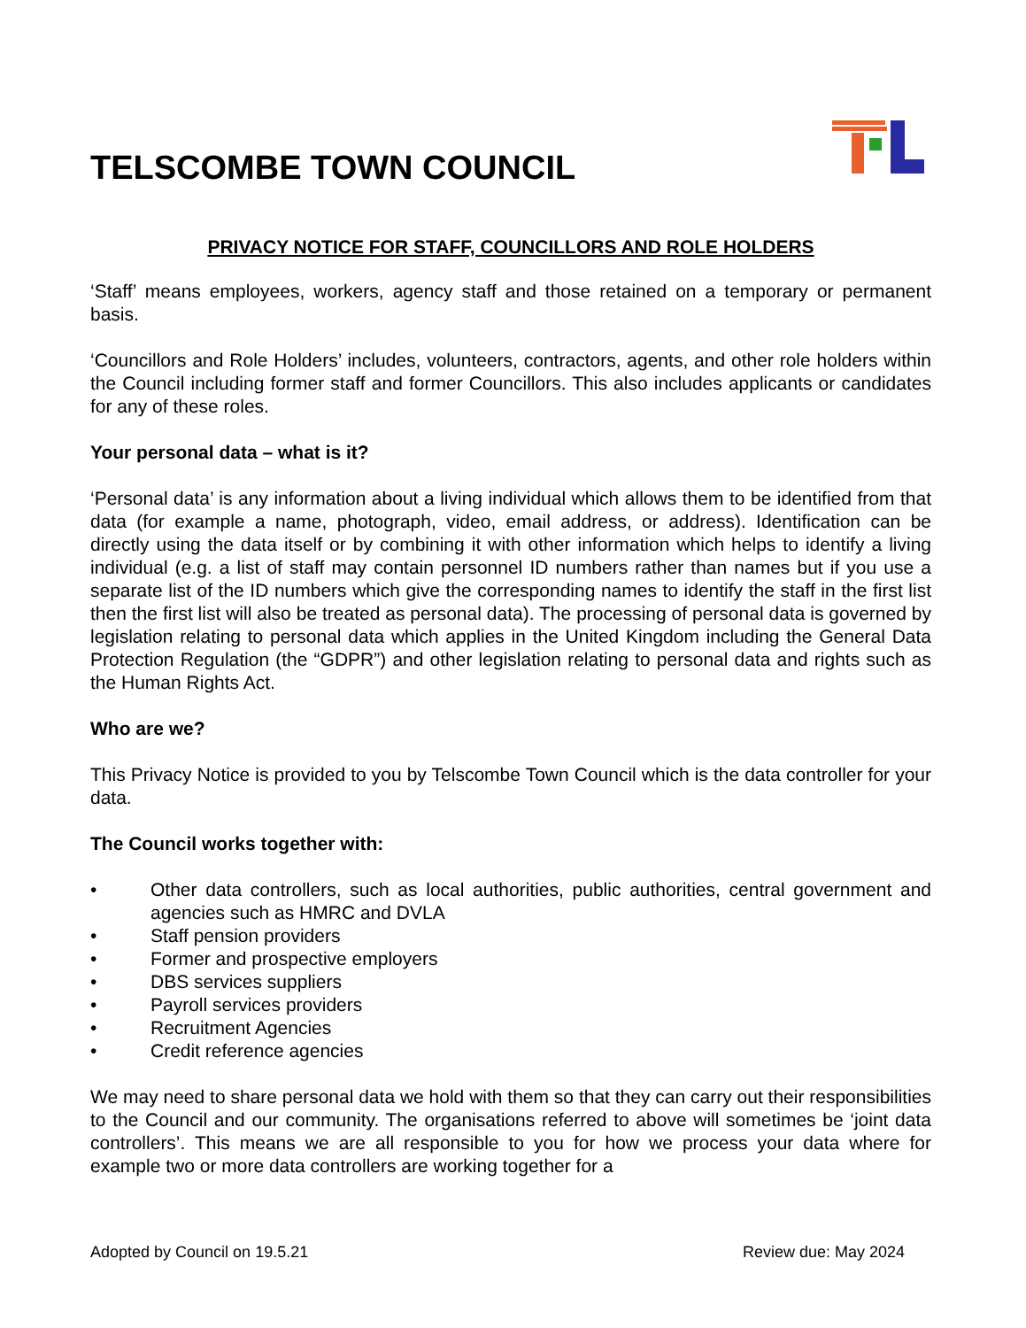TELSCOMBE TOWN COUNCIL
PRIVACY NOTICE FOR STAFF, COUNCILLORS AND ROLE HOLDERS
‘Staff’ means employees, workers, agency staff and those retained on a temporary or permanent basis.
‘Councillors and Role Holders’ includes, volunteers, contractors, agents, and other role holders within the Council including former staff and former Councillors. This also includes applicants or candidates for any of these roles.
Your personal data – what is it?
‘Personal data’ is any information about a living individual which allows them to be identified from that data (for example a name, photograph, video, email address, or address). Identification can be directly using the data itself or by combining it with other information which helps to identify a living individual (e.g. a list of staff may contain personnel ID numbers rather than names but if you use a separate list of the ID numbers which give the corresponding names to identify the staff in the first list then the first list will also be treated as personal data). The processing of personal data is governed by legislation relating to personal data which applies in the United Kingdom including the General Data Protection Regulation (the “GDPR”) and other legislation relating to personal data and rights such as the Human Rights Act.
Who are we?
This Privacy Notice is provided to you by Telscombe Town Council which is the data controller for your data.
The Council works together with:
• Other data controllers, such as local authorities, public authorities, central government and agencies such as HMRC and DVLA
• Staff pension providers
• Former and prospective employers
• DBS services suppliers
• Payroll services providers
• Recruitment Agencies
• Credit reference agencies
We may need to share personal data we hold with them so that they can carry out their responsibilities to the Council and our community. The organisations referred to above will sometimes be ‘joint data controllers’. This means we are all responsible to you for how we process your data where for example two or more data controllers are working together for a
Adopted by Council on 19.5.21 Review due: May 2024